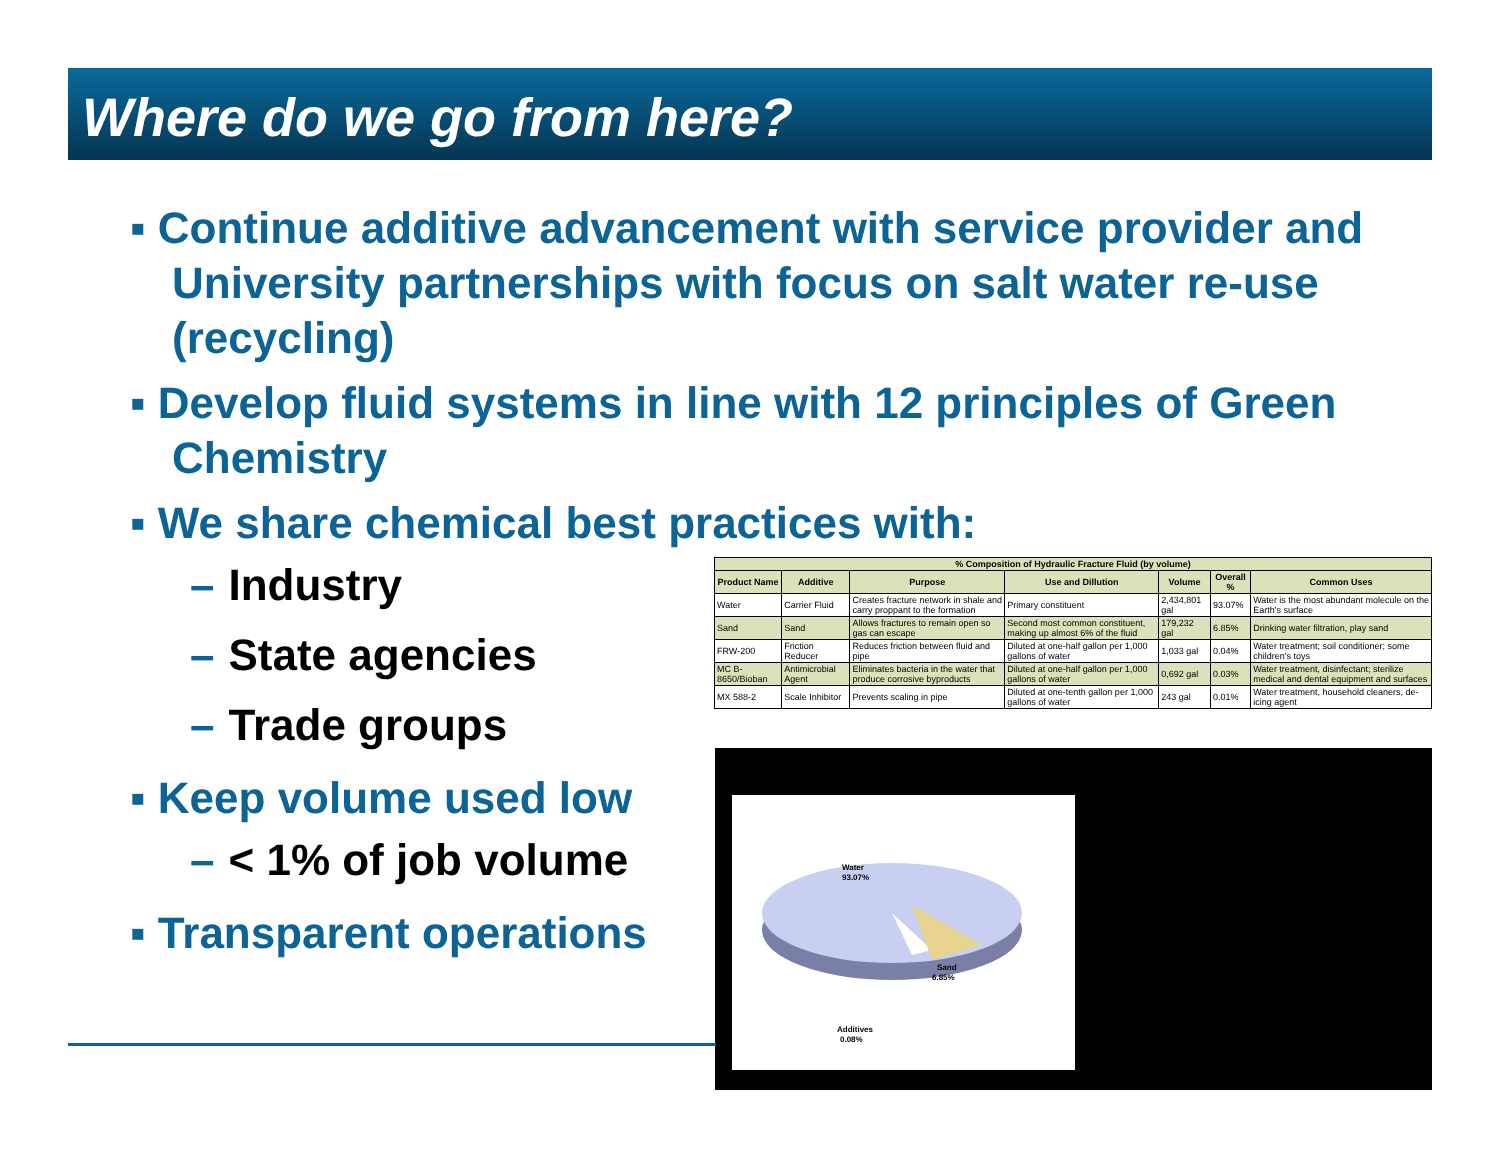Where do we go from here?
▪ Continue additive advancement with service provider and University partnerships with focus on salt water re-use (recycling)
▪ Develop fluid systems in line with 12 principles of Green Chemistry
▪ We share chemical best practices with:
– Industry
– State agencies
– Trade groups
▪ Keep volume used low
– < 1% of job volume
▪ Transparent operations
| % Composition of Hydraulic Fracture Fluid (by volume) | | | | | | |
| --- | --- | --- | --- | --- | --- | --- |
| Product Name | Additive | Purpose | Use and Dillution | Volume | Overall % | Common Uses |
| Water | Carrier Fluid | Creates fracture network in shale and carry proppant to the formation | Primary constituent | 2,434,801 gal | 93.07% | Water is the most abundant molecule on the Earth's surface |
| Sand | Sand | Allows fractures to remain open so gas can escape | Second most common constituent, making up almost 6% of the fluid | 179,232 gal | 6.85% | Drinking water filtration, play sand |
| FRW-200 | Friction Reducer | Reduces friction between fluid and pipe | Diluted at one-half gallon per 1,000 gallons of water | 1,033 gal | 0.04% | Water treatment; soil conditioner; some children's toys |
| MC B-8650/Bioban | Antimicrobial Agent | Eliminates bacteria in the water that produce corrosive byproducts | Diluted at one-half gallon per 1,000 gallons of water | 0,692 gal | 0.03% | Water treatment, disinfectant; sterilize medical and dental equipment and surfaces |
| MX 588-2 | Scale Inhibitor | Prevents scaling in pipe | Diluted at one-tenth gallon per 1,000 gallons of water | 243 gal | 0.01% | Water treatment, household cleaners, de-icing agent |
Water
93.07%
Sand
6.85%
Additives
0.08%